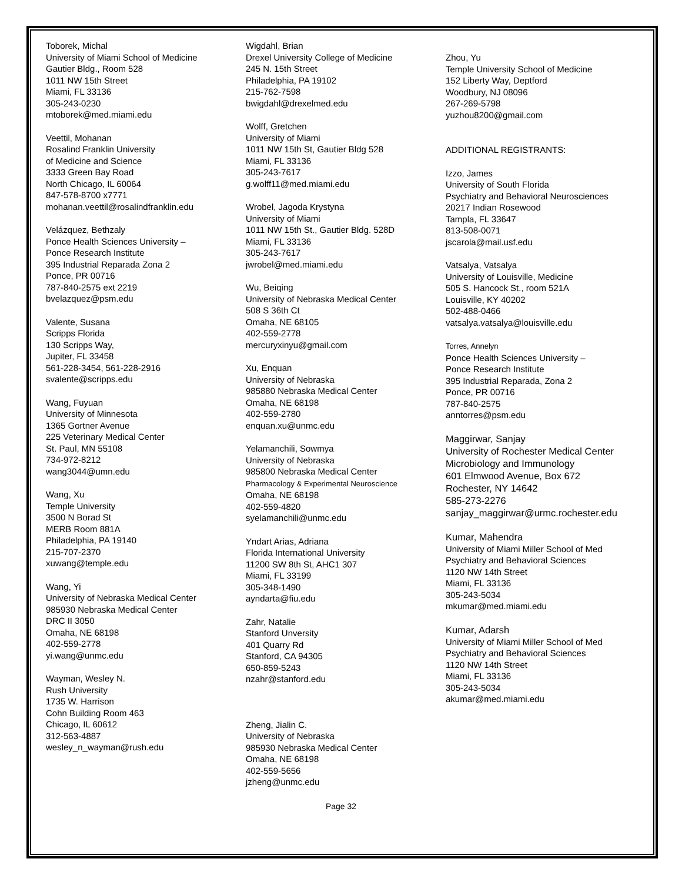Toborek, Michal
University of Miami School of Medicine
Gautier Bldg., Room 528
1011 NW 15th Street
Miami, FL 33136
305-243-0230
mtoborek@med.miami.edu
Veettil, Mohanan
Rosalind Franklin University
of Medicine and Science
3333 Green Bay Road
North Chicago, IL 60064
847-578-8700 x7771
mohanan.veettil@rosalindfranklin.edu
Velázquez, Bethzaly
Ponce Health Sciences University –
Ponce Research Institute
395 Industrial Reparada Zona 2
Ponce, PR 00716
787-840-2575 ext 2219
bvelazquez@psm.edu
Valente, Susana
Scripps Florida
130 Scripps Way,
Jupiter, FL 33458
561-228-3454, 561-228-2916
svalente@scripps.edu
Wang, Fuyuan
University of Minnesota
1365 Gortner Avenue
225 Veterinary Medical Center
St. Paul, MN 55108
734-972-8212
wang3044@umn.edu
Wang, Xu
Temple University
3500 N Borad St
MERB Room 881A
Philadelphia, PA 19140
215-707-2370
xuwang@temple.edu
Wang, Yi
University of Nebraska Medical Center
985930 Nebraska Medical Center
DRC II 3050
Omaha, NE 68198
402-559-2778
yi.wang@unmc.edu
Wayman, Wesley N.
Rush University
1735 W. Harrison
Cohn Building Room 463
Chicago, IL 60612
312-563-4887
wesley_n_wayman@rush.edu
Wigdahl, Brian
Drexel University College of Medicine
245 N. 15th Street
Philadelphia, PA 19102
215-762-7598
bwigdahl@drexelmed.edu
Wolff, Gretchen
University of Miami
1011 NW 15th St, Gautier Bldg 528
Miami, FL 33136
305-243-7617
g.wolff11@med.miami.edu
Wrobel, Jagoda Krystyna
University of Miami
1011 NW 15th St., Gautier Bldg. 528D
Miami, FL 33136
305-243-7617
jwrobel@med.miami.edu
Wu, Beiqing
University of Nebraska Medical Center
508 S 36th Ct
Omaha, NE 68105
402-559-2778
mercuryxinyu@gmail.com
Xu, Enquan
University of Nebraska
985880 Nebraska Medical Center
Omaha, NE 68198
402-559-2780
enquan.xu@unmc.edu
Yelamanchili, Sowmya
University of Nebraska
985800 Nebraska Medical Center
Pharmacology & Experimental Neuroscience
Omaha, NE 68198
402-559-4820
syelamanchili@unmc.edu
Yndart Arias, Adriana
Florida International University
11200 SW 8th St, AHC1 307
Miami, FL 33199
305-348-1490
ayndarta@fiu.edu
Zahr, Natalie
Stanford Unversity
401 Quarry Rd
Stanford, CA 94305
650-859-5243
nzahr@stanford.edu
Zheng, Jialin C.
University of Nebraska
985930 Nebraska Medical Center
Omaha, NE 68198
402-559-5656
jzheng@unmc.edu
Zhou, Yu
Temple University School of Medicine
152 Liberty Way, Deptford
Woodbury, NJ 08096
267-269-5798
yuzhou8200@gmail.com
ADDITIONAL REGISTRANTS:
Izzo, James
University of South Florida
Psychiatry and Behavioral Neurosciences
20217 Indian Rosewood
Tampla, FL 33647
813-508-0071
jscarola@mail.usf.edu
Vatsalya, Vatsalya
University of Louisville, Medicine
505 S. Hancock St., room 521A
Louisville, KY 40202
502-488-0466
vatsalya.vatsalya@louisville.edu
Torres, Annelyn
Ponce Health Sciences University –
Ponce Research Institute
395 Industrial Reparada, Zona 2
Ponce, PR 00716
787-840-2575
anntorres@psm.edu
Maggirwar, Sanjay
University of Rochester Medical Center
Microbiology and Immunology
601 Elmwood Avenue, Box 672
Rochester, NY 14642
585-273-2276
sanjay_maggirwar@urmc.rochester.edu
Kumar, Mahendra
University of Miami Miller School of Med
Psychiatry and Behavioral Sciences
1120 NW 14th Street
Miami, FL 33136
305-243-5034
mkumar@med.miami.edu
Kumar, Adarsh
University of Miami Miller School of Med
Psychiatry and Behavioral Sciences
1120 NW 14th Street
Miami, FL 33136
305-243-5034
akumar@med.miami.edu
Page 32